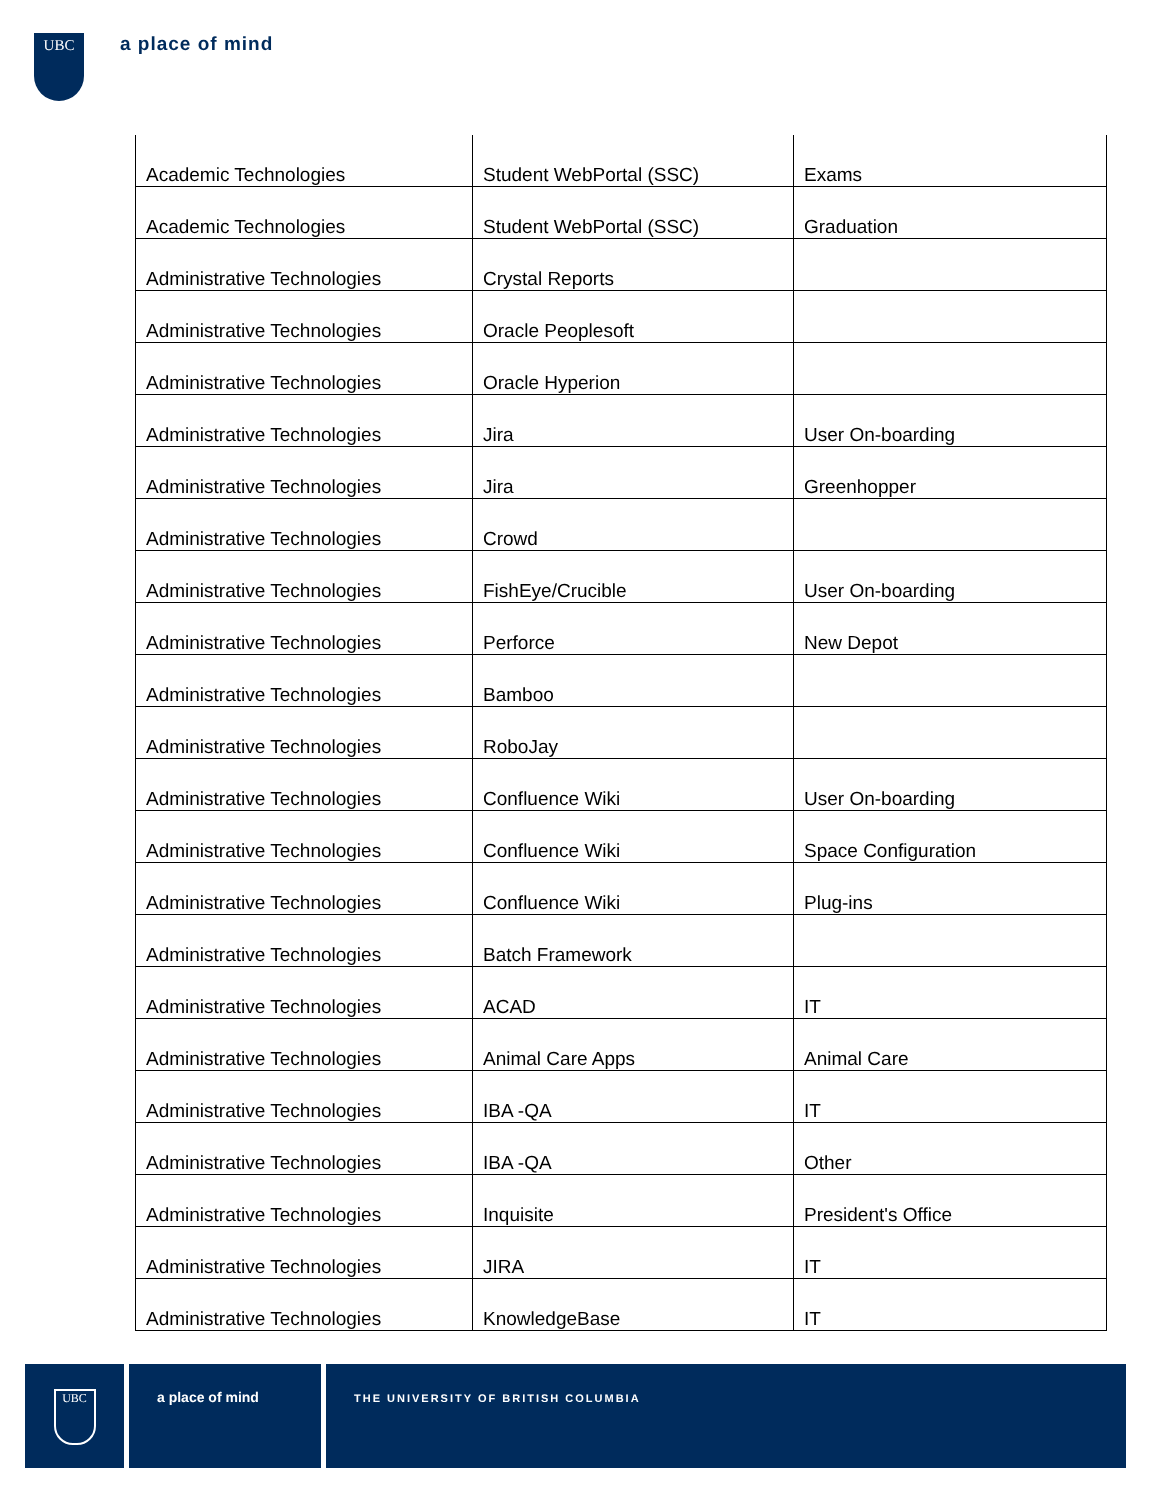UBC a place of mind
| Academic Technologies | Student WebPortal (SSC) | Exams |
| Academic Technologies | Student WebPortal (SSC) | Graduation |
| Administrative Technologies | Crystal Reports | |
| Administrative Technologies | Oracle Peoplesoft | |
| Administrative Technologies | Oracle Hyperion | |
| Administrative Technologies | Jira | User On-boarding |
| Administrative Technologies | Jira | Greenhopper |
| Administrative Technologies | Crowd | |
| Administrative Technologies | FishEye/Crucible | User On-boarding |
| Administrative Technologies | Perforce | New Depot |
| Administrative Technologies | Bamboo | |
| Administrative Technologies | RoboJay | |
| Administrative Technologies | Confluence Wiki | User On-boarding |
| Administrative Technologies | Confluence Wiki | Space Configuration |
| Administrative Technologies | Confluence Wiki | Plug-ins |
| Administrative Technologies | Batch Framework | |
| Administrative Technologies | ACAD | IT |
| Administrative Technologies | Animal Care Apps | Animal Care |
| Administrative Technologies | IBA -QA | IT |
| Administrative Technologies | IBA -QA | Other |
| Administrative Technologies | Inquisite | President's Office |
| Administrative Technologies | JIRA | IT |
| Administrative Technologies | KnowledgeBase | IT |
UBC
a place of mind
THE UNIVERSITY OF BRITISH COLUMBIA